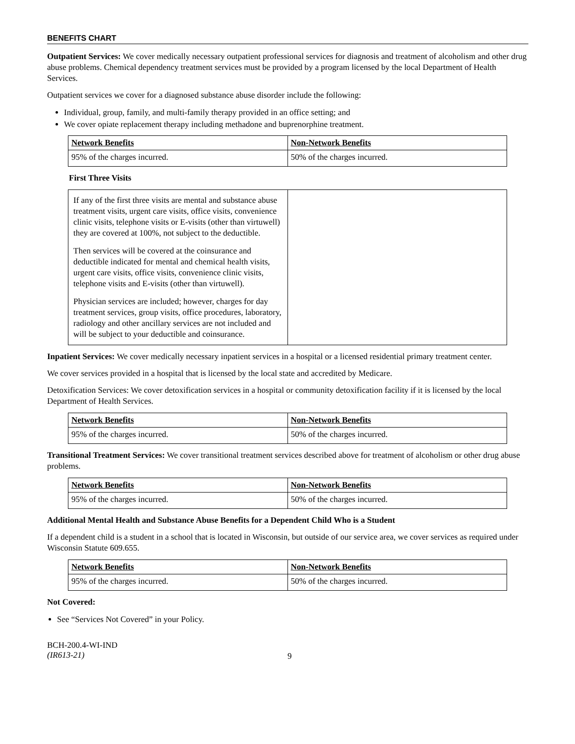BENEFITS CHART
Outpatient Services: We cover medically necessary outpatient professional services for diagnosis and treatment of alcoholism and other drug abuse problems. Chemical dependency treatment services must be provided by a program licensed by the local Department of Health Services.
Outpatient services we cover for a diagnosed substance abuse disorder include the following:
Individual, group, family, and multi-family therapy provided in an office setting; and
We cover opiate replacement therapy including methadone and buprenorphine treatment.
| Network Benefits | Non-Network Benefits |
| --- | --- |
| 95% of the charges incurred. | 50% of the charges incurred. |
First Three Visits
| If any of the first three visits are mental and substance abuse treatment visits, urgent care visits, office visits, convenience clinic visits, telephone visits or E-visits (other than virtuwell) they are covered at 100%, not subject to the deductible. Then services will be covered at the coinsurance and deductible indicated for mental and chemical health visits, urgent care visits, office visits, convenience clinic visits, telephone visits and E-visits (other than virtuwell). Physician services are included; however, charges for day treatment services, group visits, office procedures, laboratory, radiology and other ancillary services are not included and will be subject to your deductible and coinsurance. | |
Inpatient Services: We cover medically necessary inpatient services in a hospital or a licensed residential primary treatment center.
We cover services provided in a hospital that is licensed by the local state and accredited by Medicare.
Detoxification Services: We cover detoxification services in a hospital or community detoxification facility if it is licensed by the local Department of Health Services.
| Network Benefits | Non-Network Benefits |
| --- | --- |
| 95% of the charges incurred. | 50% of the charges incurred. |
Transitional Treatment Services: We cover transitional treatment services described above for treatment of alcoholism or other drug abuse problems.
| Network Benefits | Non-Network Benefits |
| --- | --- |
| 95% of the charges incurred. | 50% of the charges incurred. |
Additional Mental Health and Substance Abuse Benefits for a Dependent Child Who is a Student
If a dependent child is a student in a school that is located in Wisconsin, but outside of our service area, we cover services as required under Wisconsin Statute 609.655.
| Network Benefits | Non-Network Benefits |
| --- | --- |
| 95% of the charges incurred. | 50% of the charges incurred. |
Not Covered:
See “Services Not Covered” in your Policy.
BCH-200.4-WI-IND
(IR613-21)
9